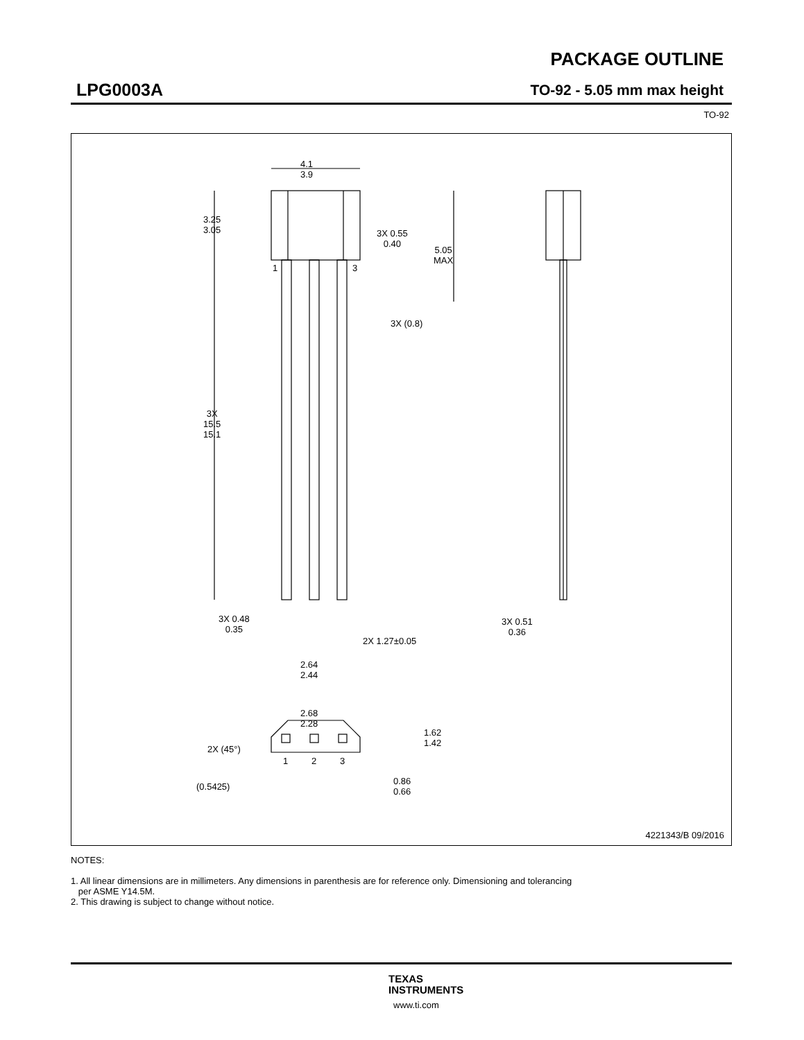PACKAGE OUTLINE
LPG0003A TO-92 - 5.05 mm max height
TO-92
4.1
3.9
3.25
3.05
3X 0.55
0.40
5.05
MAX
1 3
3X (0.8)
3X
15.5
15.1
3X 0.48
0.35
2X 1.27±0.05
2.64
2.44
3X 0.51
0.36
2.68
2.28
1.62
1.42
2X (45°)
1 2 3
(0.5425)
0.86
0.66
4221343/B 09/2016
NOTES:
1. All linear dimensions are in millimeters. Any dimensions in parenthesis are for reference only. Dimensioning and tolerancing
per ASME Y14.5M.
2. This drawing is subject to change without notice.
TEXAS
INSTRUMENTS
www.ti.com